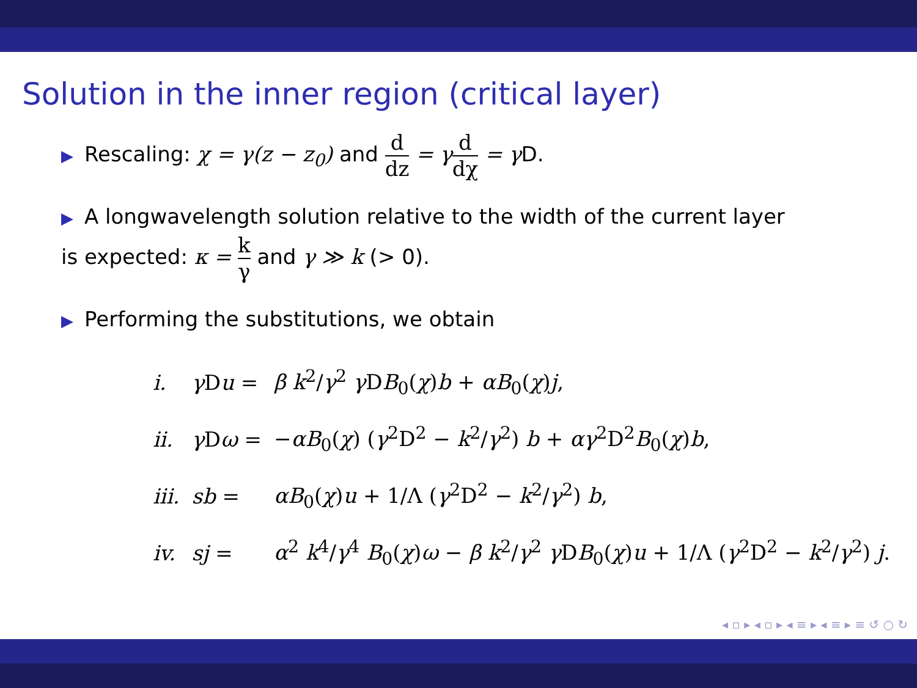Solution in the inner region (critical layer)
▶ Rescaling: χ = γ(z − z<sub>0</sub>) and d dz = γ d dχ = γ D.
▶ A longwavelength solution relative to the width of the current layer
is expected: κ = k γ and γ ≫ k (> 0).
▶ Performing the substitutions, we obtain
| i. | γ D u = | β k<sup>2</sup>/ γ<sup>2</sup> γ D B<sub>0</sub>( χ ) b + αB<sub>0</sub>( χ ) j , |
| ii. | γ D ω = | − αB<sub>0</sub>( χ ) ( γ<sup>2</sup>D<sup>2</sup> − k<sup>2</sup>/ γ<sup>2</sup>) b + αγ<sup>2</sup>D<sup>2</sup> B<sub>0</sub>( χ ) b , |
| iii. | sb = | αB<sub>0</sub>( χ ) u + 1/Λ ( γ<sup>2</sup>D<sup>2</sup> − k<sup>2</sup>/ γ<sup>2</sup>) b , |
| iv. | sj = | α<sup>2</sup> k<sup>4</sup>/ γ<sup>4</sup> B<sub>0</sub>( χ ) ω − β k<sup>2</sup>/ γ<sup>2</sup> γ D B<sub>0</sub>( χ ) u + 1/Λ ( γ<sup>2</sup>D<sup>2</sup> − k<sup>2</sup>/ γ<sup>2</sup>) j . |
◂ ▫ ▸ ◂ ▫ ▸ ◂ ≡ ▸ ◂ ≡ ▸ ≡ ↺ ○ ↻